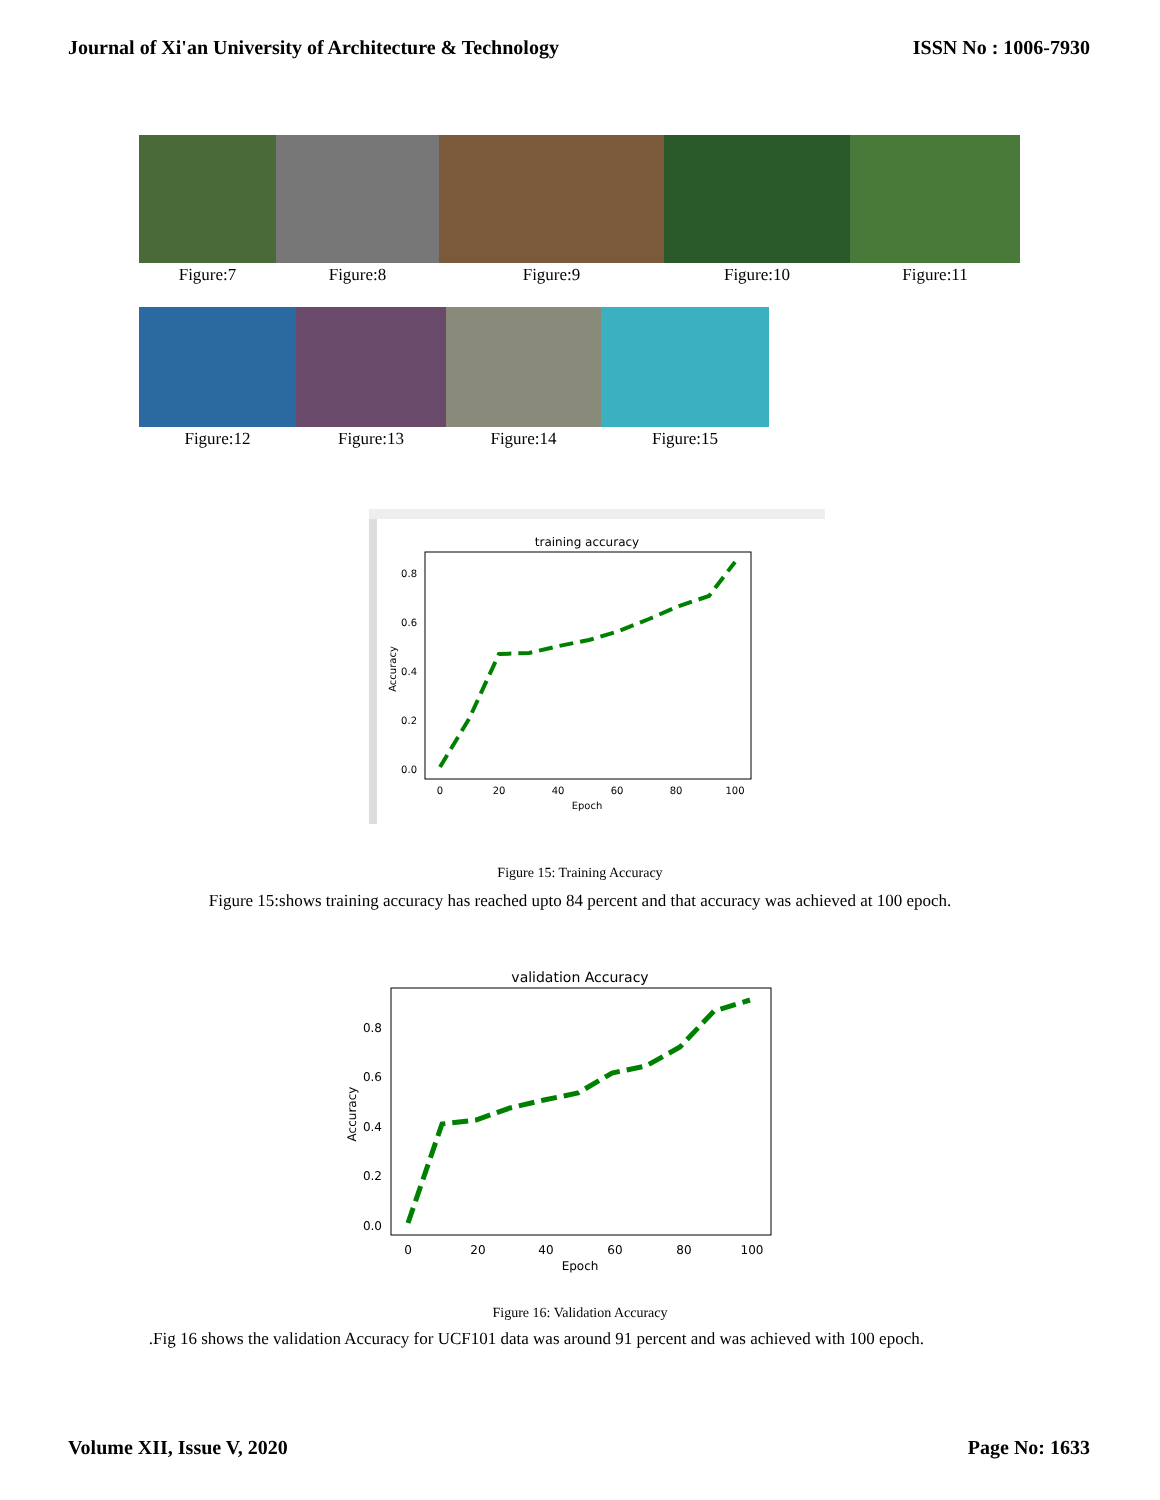Journal of Xi'an University of Architecture & Technology ISSN No : 1006-7930
Figure:7 Figure:8 Figure:9 Figure:10 Figure:11
Figure:12 Figure:13 Figure:14 Figure:15
training accuracy
0.8
0.6
0.4
0.2
0.0
0
20
40
60
80
100
Epoch
Accuracy
Figure 15: Training Accuracy
Figure 15:shows training accuracy has reached upto 84 percent and that accuracy was achieved at 100 epoch.
validation Accuracy
0.8
0.6
0.4
0.2
0.0
0
20
40
60
80
100
Epoch
Accuracy
Figure 16: Validation Accuracy
.Fig 16 shows the validation Accuracy for UCF101 data was around 91 percent and was achieved with 100 epoch.
Volume XII, Issue V, 2020 Page No: 1633